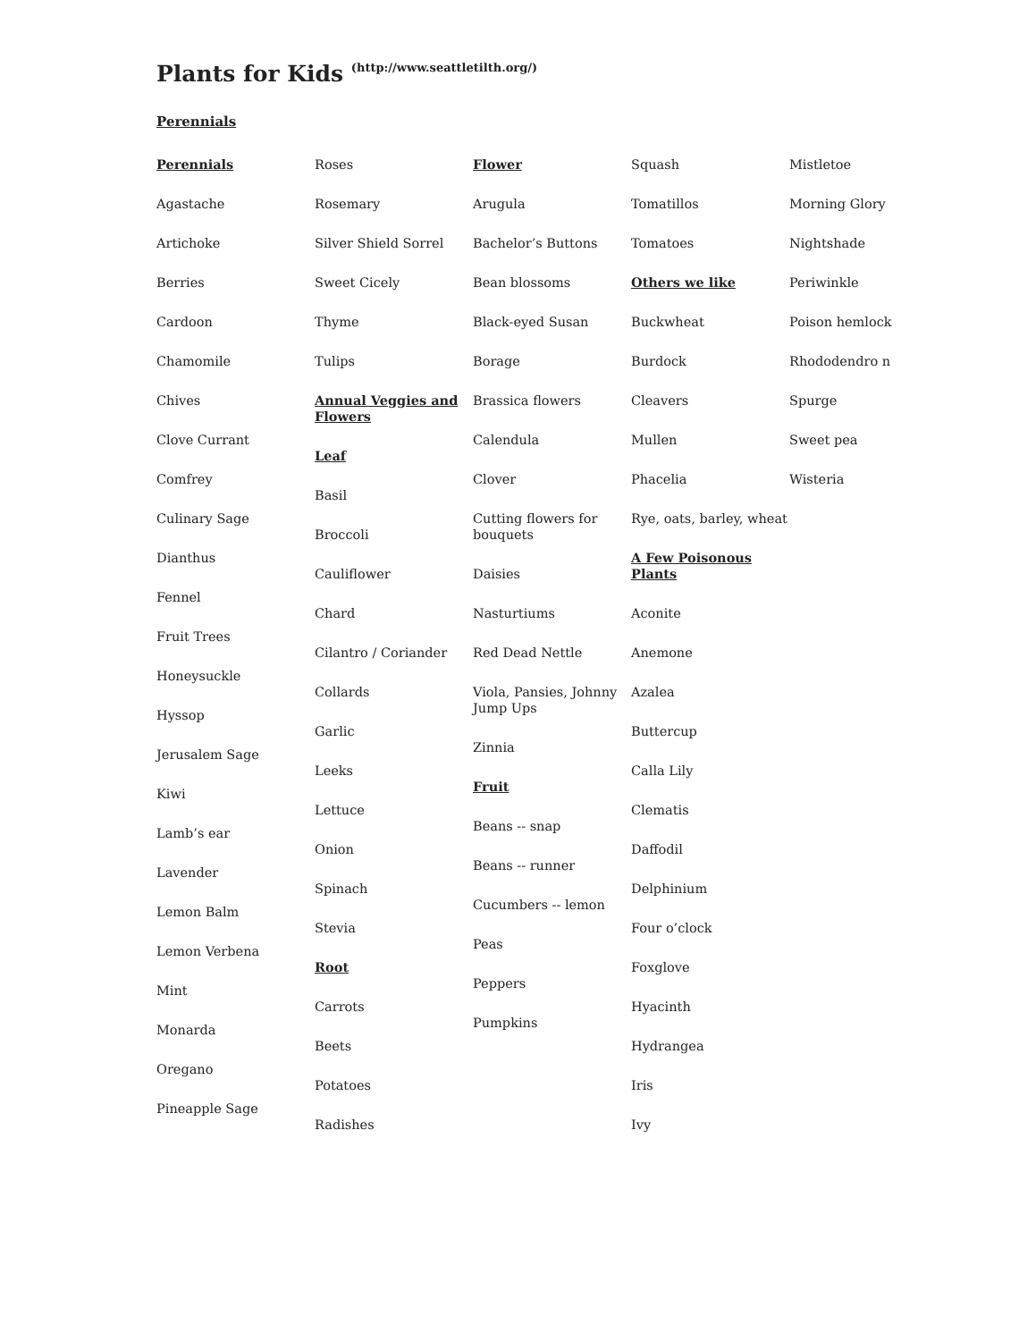Plants for Kids (http://www.seattletilth.org/)
Perennials
Perennials
Agastache
Artichoke
Berries
Cardoon
Chamomile
Chives
Clove Currant
Comfrey
Culinary Sage
Dianthus
Fennel
Fruit Trees
Honeysuckle
Hyssop
Jerusalem Sage
Kiwi
Lamb’s ear
Lavender
Lemon Balm
Lemon Verbena
Mint
Monarda
Oregano
Pineapple Sage
Roses
Rosemary
Silver Shield Sorrel
Sweet Cicely
Thyme
Tulips
Annual Veggies and Flowers
Leaf
Basil
Broccoli
Cauliflower
Chard
Cilantro / Coriander
Collards
Garlic
Leeks
Lettuce
Onion
Spinach
Stevia
Root
Carrots
Beets
Potatoes
Radishes
Flower
Arugula
Bachelor’s Buttons
Bean blossoms
Black-eyed Susan
Borage
Brassica flowers
Calendula
Clover
Cutting flowers for bouquets
Daisies
Nasturtiums
Red Dead Nettle
Viola, Pansies, Johnny Jump Ups
Zinnia
Fruit
Beans -- snap
Beans -- runner
Cucumbers -- lemon
Peas
Peppers
Pumpkins
Squash
Tomatillos
Tomatoes
Others we like
Buckwheat
Burdock
Cleavers
Mullen
Phacelia
Rye, oats, barley, wheat
A Few Poisonous Plants
Aconite
Anemone
Azalea
Buttercup
Calla Lily
Clematis
Daffodil
Delphinium
Four o’clock
Foxglove
Hyacinth
Hydrangea
Iris
Ivy
Mistletoe
Morning Glory
Nightshade
Periwinkle
Poison hemlock
Rhododendro n
Spurge
Sweet pea
Wisteria